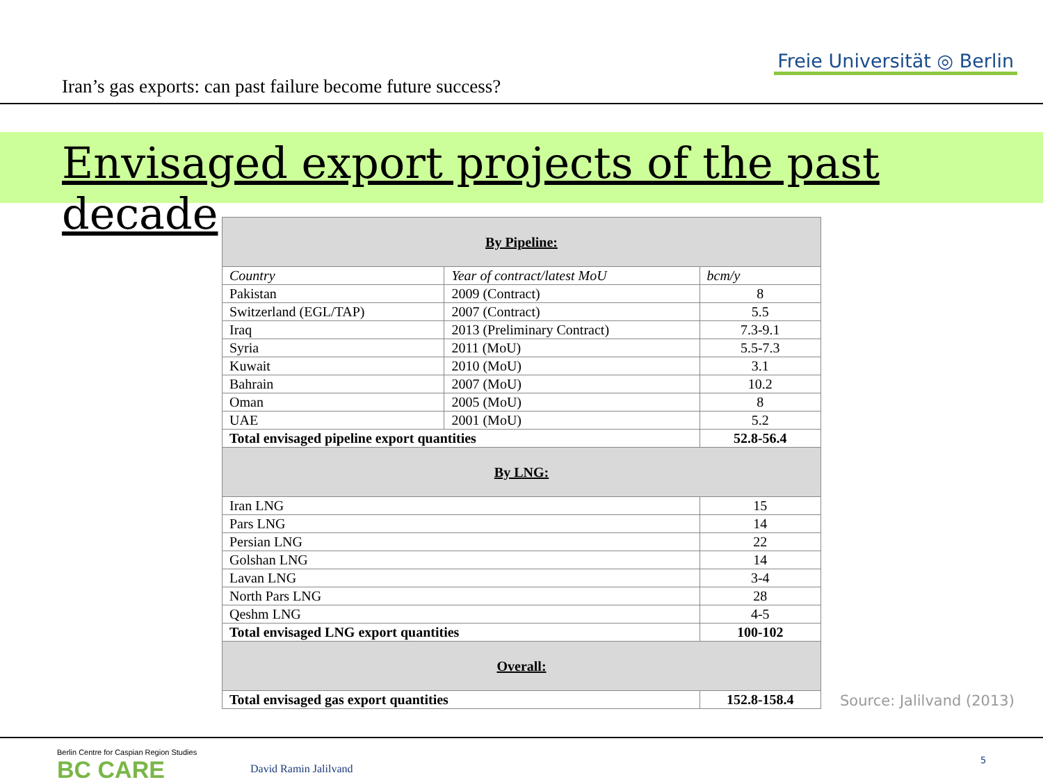Iran’s gas exports: can past failure become future success?
Freie Universität ◎ Berlin
Envisaged export projects of the past decade
| By Pipeline: | | |
| --- | --- | --- |
| Country | Year of contract/latest MoU | bcm/y |
| Pakistan | 2009 (Contract) | 8 |
| Switzerland (EGL/TAP) | 2007 (Contract) | 5.5 |
| Iraq | 2013 (Preliminary Contract) | 7.3-9.1 |
| Syria | 2011 (MoU) | 5.5-7.3 |
| Kuwait | 2010 (MoU) | 3.1 |
| Bahrain | 2007 (MoU) | 10.2 |
| Oman | 2005 (MoU) | 8 |
| UAE | 2001 (MoU) | 5.2 |
| Total envisaged pipeline export quantities | | 52.8-56.4 |
| By LNG: | | |
| Iran LNG | | 15 |
| Pars LNG | | 14 |
| Persian LNG | | 22 |
| Golshan LNG | | 14 |
| Lavan LNG | | 3-4 |
| North Pars LNG | | 28 |
| Qeshm LNG | | 4-5 |
| Total envisaged LNG export quantities | | 100-102 |
| Overall: | | |
| Total envisaged gas export quantities | | 152.8-158.4 |
Source: Jalilvand (2013)
Berlin Centre for Caspian Region Studies
BC CARE
David Ramin Jalilvand
5